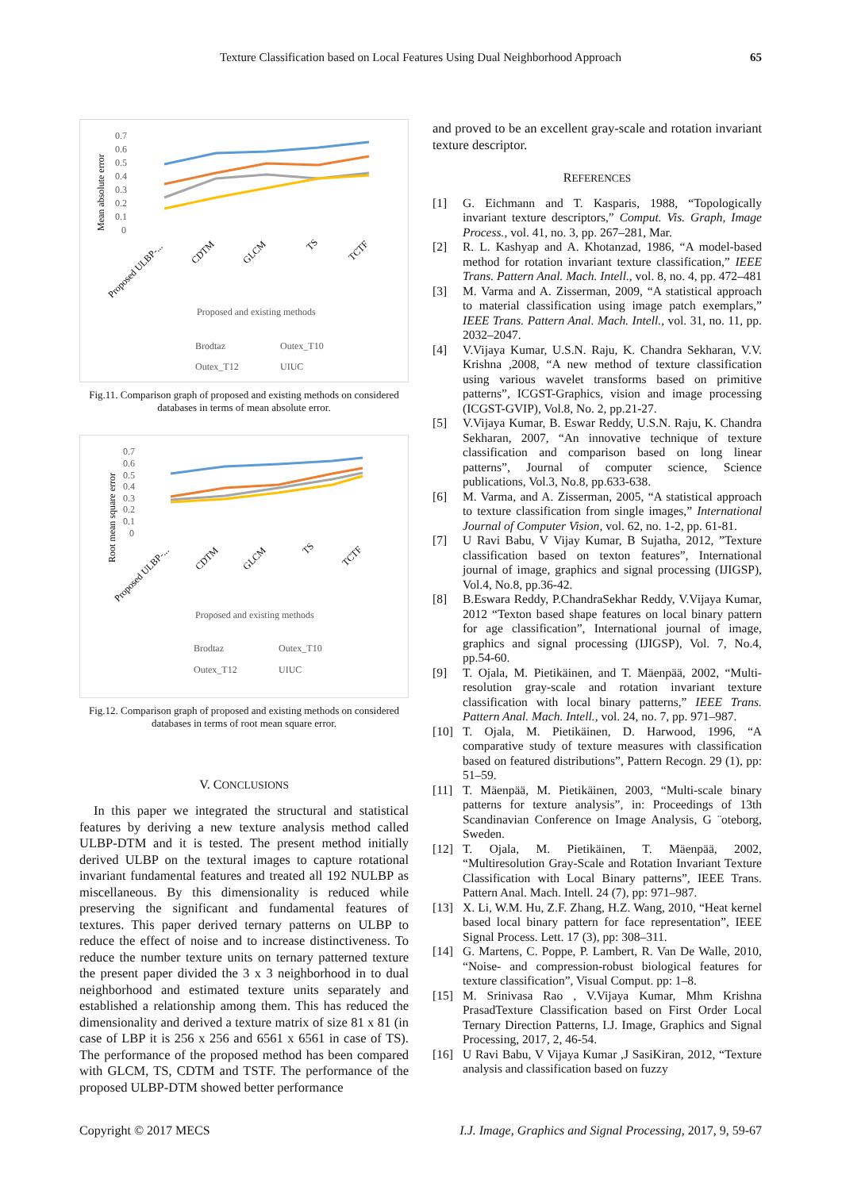Texture Classification based on Local Features Using Dual Neighborhood Approach 65
Mean absolute error
0.7
0.6
0.5
0.4
0.3
0.2
0.1
0
Proposed ULBP-...
CDTM
GLCM
TS
TCTF
Proposed and existing methods
Brodtaz
Outex_T10
Outex_T12
UIUC
Fig.11. Comparison graph of proposed and existing methods on considered databases in terms of mean absolute error.
Root mean square error
0.7
0.6
0.5
0.4
0.3
0.2
0.1
0
Proposed ULBP-...
CDTM
GLCM
TS
TCTF
Proposed and existing methods
Brodtaz
Outex_T10
Outex_T12
UIUC
Fig.12. Comparison graph of proposed and existing methods on considered databases in terms of root mean square error.
V. CONCLUSIONS
In this paper we integrated the structural and statistical features by deriving a new texture analysis method called ULBP-DTM and it is tested. The present method initially derived ULBP on the textural images to capture rotational invariant fundamental features and treated all 192 NULBP as miscellaneous. By this dimensionality is reduced while preserving the significant and fundamental features of textures. This paper derived ternary patterns on ULBP to reduce the effect of noise and to increase distinctiveness. To reduce the number texture units on ternary patterned texture the present paper divided the 3 x 3 neighborhood in to dual neighborhood and estimated texture units separately and established a relationship among them. This has reduced the dimensionality and derived a texture matrix of size 81 x 81 (in case of LBP it is 256 x 256 and 6561 x 6561 in case of TS). The performance of the proposed method has been compared with GLCM, TS, CDTM and TSTF. The performance of the proposed ULBP-DTM showed better performance
and proved to be an excellent gray-scale and rotation invariant texture descriptor.
REFERENCES
[1] G. Eichmann and T. Kasparis, 1988, “Topologically invariant texture descriptors,” Comput. Vis. Graph, Image Process., vol. 41, no. 3, pp. 267–281, Mar.
[2] R. L. Kashyap and A. Khotanzad, 1986, “A model-based method for rotation invariant texture classification,” IEEE Trans. Pattern Anal. Mach. Intell., vol. 8, no. 4, pp. 472–481
[3] M. Varma and A. Zisserman, 2009, “A statistical approach to material classification using image patch exemplars,” IEEE Trans. Pattern Anal. Mach. Intell., vol. 31, no. 11, pp. 2032–2047.
[4] V.Vijaya Kumar, U.S.N. Raju, K. Chandra Sekharan, V.V. Krishna ,2008, “A new method of texture classification using various wavelet transforms based on primitive patterns”, ICGST-Graphics, vision and image processing (ICGST-GVIP), Vol.8, No. 2, pp.21-27.
[5] V.Vijaya Kumar, B. Eswar Reddy, U.S.N. Raju, K. Chandra Sekharan, 2007, “An innovative technique of texture classification and comparison based on long linear patterns”, Journal of computer science, Science publications, Vol.3, No.8, pp.633-638.
[6] M. Varma, and A. Zisserman, 2005, “A statistical approach to texture classification from single images,” International Journal of Computer Vision, vol. 62, no. 1-2, pp. 61-81.
[7] U Ravi Babu, V Vijay Kumar, B Sujatha, 2012, ”Texture classification based on texton features”, International journal of image, graphics and signal processing (IJIGSP), Vol.4, No.8, pp.36-42.
[8] B.Eswara Reddy, P.ChandraSekhar Reddy, V.Vijaya Kumar, 2012 “Texton based shape features on local binary pattern for age classification”, International journal of image, graphics and signal processing (IJIGSP), Vol. 7, No.4, pp.54-60.
[9] T. Ojala, M. Pietikäinen, and T. Mäenpää, 2002, “Multi-resolution gray-scale and rotation invariant texture classification with local binary patterns,” IEEE Trans. Pattern Anal. Mach. Intell., vol. 24, no. 7, pp. 971–987.
[10] T. Ojala, M. Pietikäinen, D. Harwood, 1996, “A comparative study of texture measures with classification based on featured distributions”, Pattern Recogn. 29 (1), pp: 51–59.
[11] T. Mäenpää, M. Pietikäinen, 2003, “Multi-scale binary patterns for texture analysis”, in: Proceedings of 13th Scandinavian Conference on Image Analysis, G ¨oteborg, Sweden.
[12] T. Ojala, M. Pietikäinen, T. Mäenpää, 2002, “Multiresolution Gray-Scale and Rotation Invariant Texture Classification with Local Binary patterns”, IEEE Trans. Pattern Anal. Mach. Intell. 24 (7), pp: 971–987.
[13] X. Li, W.M. Hu, Z.F. Zhang, H.Z. Wang, 2010, “Heat kernel based local binary pattern for face representation”, IEEE Signal Process. Lett. 17 (3), pp: 308–311.
[14] G. Martens, C. Poppe, P. Lambert, R. Van De Walle, 2010, “Noise- and compression-robust biological features for texture classification”, Visual Comput. pp: 1–8.
[15] M. Srinivasa Rao , V.Vijaya Kumar, Mhm Krishna PrasadTexture Classification based on First Order Local Ternary Direction Patterns, I.J. Image, Graphics and Signal Processing, 2017, 2, 46-54.
[16] U Ravi Babu, V Vijaya Kumar ,J SasiKiran, 2012, “Texture analysis and classification based on fuzzy
Copyright © 2017 MECS I.J. Image, Graphics and Signal Processing
I.J. Image, Graphics and Signal Processing, 2017, 9, 59-67